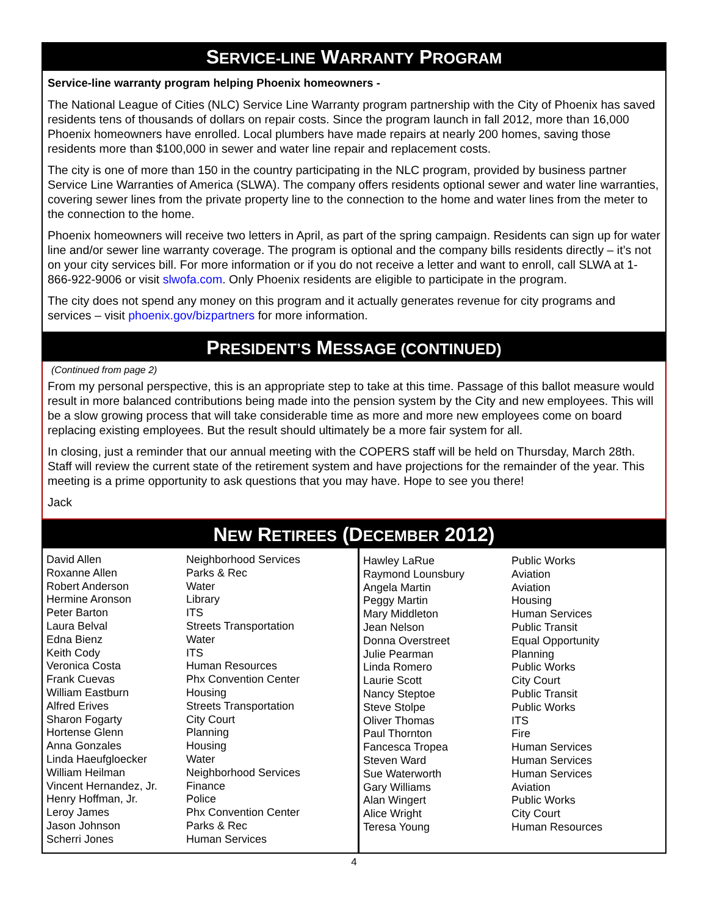SERVICE-LINE WARRANTY PROGRAM
Service-line warranty program helping Phoenix homeowners -
The National League of Cities (NLC) Service Line Warranty program partnership with the City of Phoenix has saved residents tens of thousands of dollars on repair costs. Since the program launch in fall 2012, more than 16,000 Phoenix homeowners have enrolled. Local plumbers have made repairs at nearly 200 homes, saving those residents more than $100,000 in sewer and water line repair and replacement costs.
The city is one of more than 150 in the country participating in the NLC program, provided by business partner Service Line Warranties of America (SLWA). The company offers residents optional sewer and water line warranties, covering sewer lines from the private property line to the connection to the home and water lines from the meter to the connection to the home.
Phoenix homeowners will receive two letters in April, as part of the spring campaign. Residents can sign up for water line and/or sewer line warranty coverage. The program is optional and the company bills residents directly – it’s not on your city services bill. For more information or if you do not receive a letter and want to enroll, call SLWA at 1-866-922-9006 or visit slwofa.com. Only Phoenix residents are eligible to participate in the program.
The city does not spend any money on this program and it actually generates revenue for city programs and services – visit phoenix.gov/bizpartners for more information.
PRESIDENT’S MESSAGE (CONTINUED)
(Continued from page 2)
From my personal perspective, this is an appropriate step to take at this time. Passage of this ballot measure would result in more balanced contributions being made into the pension system by the City and new employees. This will be a slow growing process that will take considerable time as more and more new employees come on board replacing existing employees. But the result should ultimately be a more fair system for all.
In closing, just a reminder that our annual meeting with the COPERS staff will be held on Thursday, March 28th. Staff will review the current state of the retirement system and have projections for the remainder of the year. This meeting is a prime opportunity to ask questions that you may have. Hope to see you there!
Jack
NEW RETIREES (DECEMBER 2012)
| David Allen Roxanne Allen Robert Anderson Hermine Aronson Peter Barton Laura Belval Edna Bienz Keith Cody Veronica Costa Frank Cuevas William Eastburn Alfred Erives Sharon Fogarty Hortense Glenn Anna Gonzales Linda Haeufgloecker William Heilman Vincent Hernandez, Jr. Henry Hoffman, Jr. Leroy James Jason Johnson Scherri Jones | Neighborhood Services Parks & Rec Water Library ITS Streets Transportation Water ITS Human Resources Phx Convention Center Housing Streets Transportation City Court Planning Housing Water Neighborhood Services Finance Police Phx Convention Center Parks & Rec Human Services |
| Hawley LaRue Raymond Lounsbury Angela Martin Peggy Martin Mary Middleton Jean Nelson Donna Overstreet Julie Pearman Linda Romero Laurie Scott Nancy Steptoe Steve Stolpe Oliver Thomas Paul Thornton Fancesca Tropea Steven Ward Sue Waterworth Gary Williams Alan Wingert Alice Wright Teresa Young | Public Works Aviation Aviation Housing Human Services Public Transit Equal Opportunity Planning Public Works City Court Public Transit Public Works ITS Fire Human Services Human Services Human Services Aviation Public Works City Court Human Resources |
4